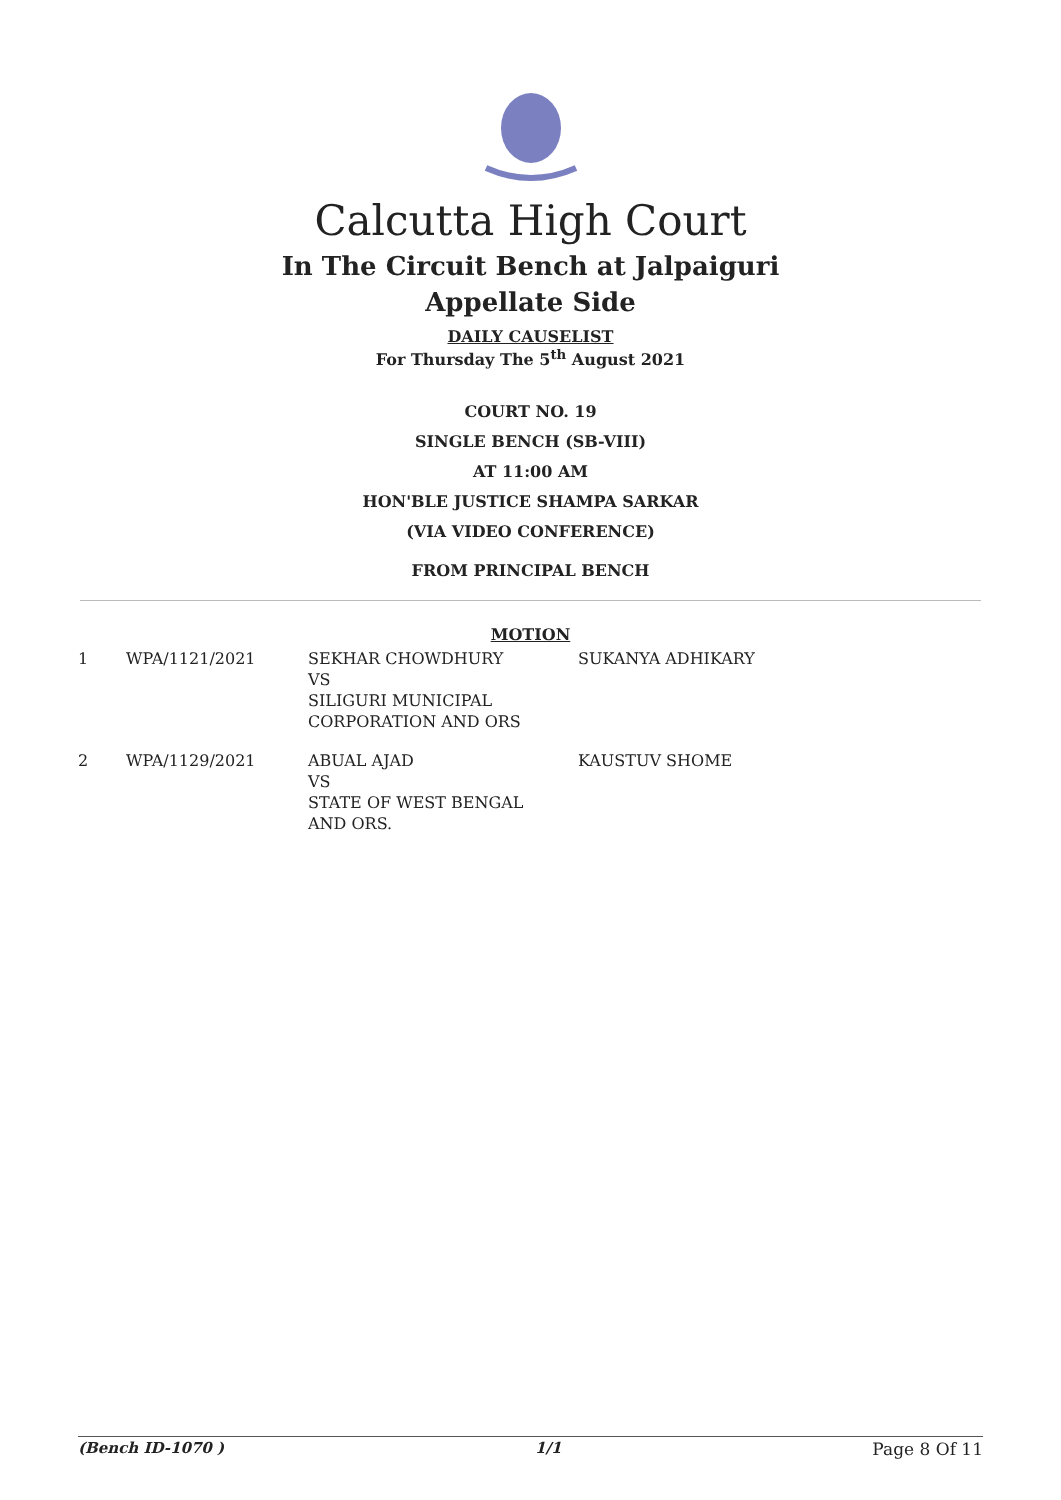Calcutta High Court
In The Circuit Bench at Jalpaiguri
Appellate Side
DAILY CAUSELIST
For Thursday The 5<sup>th</sup> August 2021
COURT NO. 19
SINGLE BENCH (SB-VIII)
AT 11:00 AM
HON'BLE JUSTICE SHAMPA SARKAR
(VIA VIDEO CONFERENCE)
FROM PRINCIPAL BENCH
MOTION
| 1 | WPA/1121/2021 | SEKHAR CHOWDHURY VS SILIGURI MUNICIPAL CORPORATION AND ORS | SUKANYA ADHIKARY |
| 2 | WPA/1129/2021 | ABUAL AJAD VS STATE OF WEST BENGAL AND ORS. | KAUSTUV SHOME |
(Bench ID-1070 ) 1/1 Page 8 Of 11